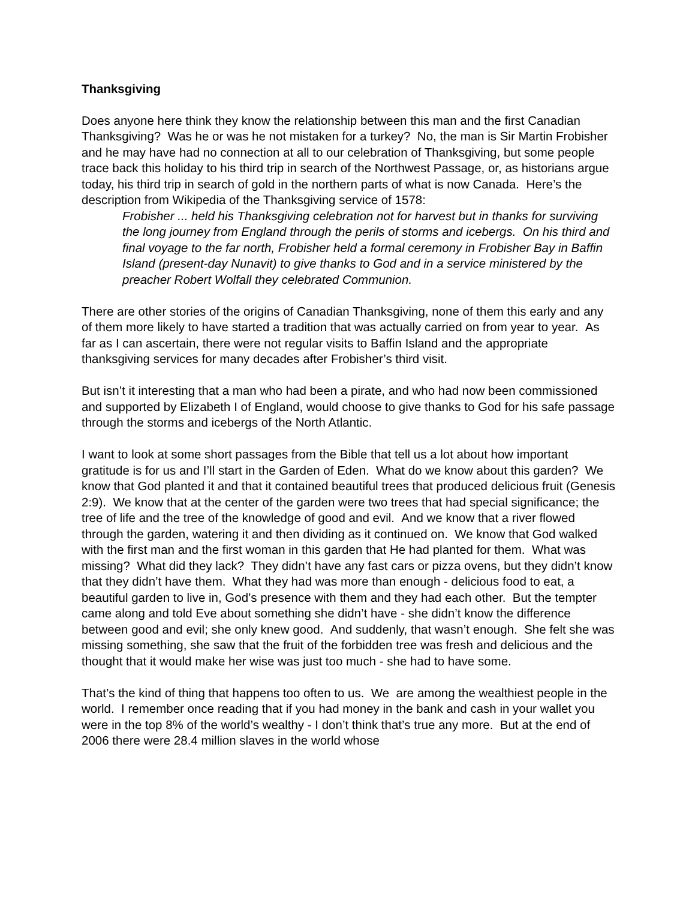Thanksgiving
Does anyone here think they know the relationship between this man and the first Canadian Thanksgiving? Was he or was he not mistaken for a turkey? No, the man is Sir Martin Frobisher and he may have had no connection at all to our celebration of Thanksgiving, but some people trace back this holiday to his third trip in search of the Northwest Passage, or, as historians argue today, his third trip in search of gold in the northern parts of what is now Canada. Here’s the description from Wikipedia of the Thanksgiving service of 1578:
Frobisher ... held his Thanksgiving celebration not for harvest but in thanks for surviving the long journey from England through the perils of storms and icebergs. On his third and final voyage to the far north, Frobisher held a formal ceremony in Frobisher Bay in Baffin Island (present-day Nunavit) to give thanks to God and in a service ministered by the preacher Robert Wolfall they celebrated Communion.
There are other stories of the origins of Canadian Thanksgiving, none of them this early and any of them more likely to have started a tradition that was actually carried on from year to year. As far as I can ascertain, there were not regular visits to Baffin Island and the appropriate thanksgiving services for many decades after Frobisher’s third visit.
But isn’t it interesting that a man who had been a pirate, and who had now been commissioned and supported by Elizabeth I of England, would choose to give thanks to God for his safe passage through the storms and icebergs of the North Atlantic.
I want to look at some short passages from the Bible that tell us a lot about how important gratitude is for us and I’ll start in the Garden of Eden. What do we know about this garden? We know that God planted it and that it contained beautiful trees that produced delicious fruit (Genesis 2:9). We know that at the center of the garden were two trees that had special significance; the tree of life and the tree of the knowledge of good and evil. And we know that a river flowed through the garden, watering it and then dividing as it continued on. We know that God walked with the first man and the first woman in this garden that He had planted for them. What was missing? What did they lack? They didn’t have any fast cars or pizza ovens, but they didn’t know that they didn’t have them. What they had was more than enough - delicious food to eat, a beautiful garden to live in, God’s presence with them and they had each other. But the tempter came along and told Eve about something she didn’t have - she didn’t know the difference between good and evil; she only knew good. And suddenly, that wasn’t enough. She felt she was missing something, she saw that the fruit of the forbidden tree was fresh and delicious and the thought that it would make her wise was just too much - she had to have some.
That’s the kind of thing that happens too often to us. We are among the wealthiest people in the world. I remember once reading that if you had money in the bank and cash in your wallet you were in the top 8% of the world’s wealthy - I don’t think that’s true any more. But at the end of 2006 there were 28.4 million slaves in the world whose